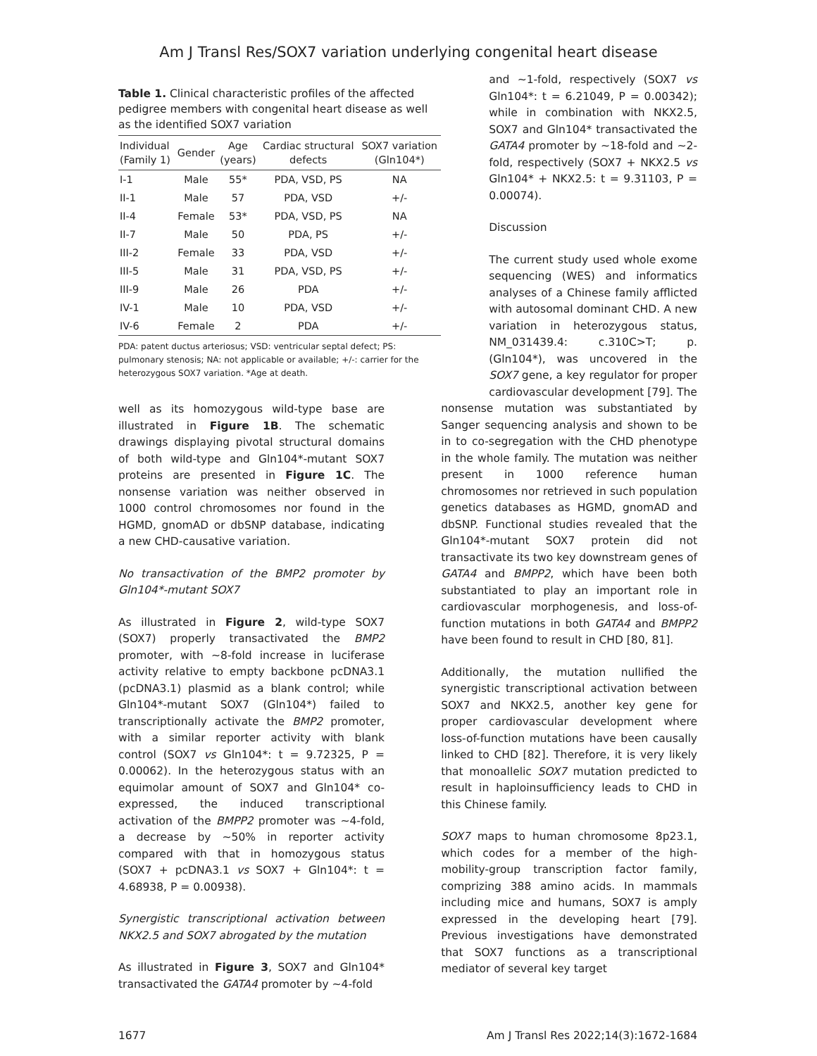Am J Transl Res/SOX7 variation underlying congenital heart disease
Table 1. Clinical characteristic profiles of the affected pedigree members with congenital heart disease as well as the identified SOX7 variation
| Individual (Family 1) | Gender | Age (years) | Cardiac structural defects | SOX7 variation (Gln104*) |
| --- | --- | --- | --- | --- |
| I-1 | Male | 55* | PDA, VSD, PS | NA |
| II-1 | Male | 57 | PDA, VSD | +/- |
| II-4 | Female | 53* | PDA, VSD, PS | NA |
| II-7 | Male | 50 | PDA, PS | +/- |
| III-2 | Female | 33 | PDA, VSD | +/- |
| III-5 | Male | 31 | PDA, VSD, PS | +/- |
| III-9 | Male | 26 | PDA | +/- |
| IV-1 | Male | 10 | PDA, VSD | +/- |
| IV-6 | Female | 2 | PDA | +/- |
PDA: patent ductus arteriosus; VSD: ventricular septal defect; PS: pulmonary stenosis; NA: not applicable or available; +/-: carrier for the heterozygous SOX7 variation. *Age at death.
well as its homozygous wild-type base are illustrated in Figure 1B. The schematic drawings displaying pivotal structural domains of both wild-type and Gln104*-mutant SOX7 proteins are presented in Figure 1C. The nonsense variation was neither observed in 1000 control chromosomes nor found in the HGMD, gnomAD or dbSNP database, indicating a new CHD-causative variation.
No transactivation of the BMP2 promoter by Gln104*-mutant SOX7
As illustrated in Figure 2, wild-type SOX7 (SOX7) properly transactivated the BMP2 promoter, with ~8-fold increase in luciferase activity relative to empty backbone pcDNA3.1 (pcDNA3.1) plasmid as a blank control; while Gln104*-mutant SOX7 (Gln104*) failed to transcriptionally activate the BMP2 promoter, with a similar reporter activity with blank control (SOX7 vs Gln104*: t = 9.72325, P = 0.00062). In the heterozygous status with an equimolar amount of SOX7 and Gln104* co-expressed, the induced transcriptional activation of the BMPP2 promoter was ~4-fold, a decrease by ~50% in reporter activity compared with that in homozygous status (SOX7 + pcDNA3.1 vs SOX7 + Gln104*: t = 4.68938, P = 0.00938).
Synergistic transcriptional activation between NKX2.5 and SOX7 abrogated by the mutation
As illustrated in Figure 3, SOX7 and Gln104* transactivated the GATA4 promoter by ~4-fold
and ~1-fold, respectively (SOX7 vs Gln104*: t = 6.21049, P = 0.00342); while in combination with NKX2.5, SOX7 and Gln104* transactivated the GATA4 promoter by ~18-fold and ~2-fold, respectively (SOX7 + NKX2.5 vs Gln104* + NKX2.5: t = 9.31103, P = 0.00074).
Discussion
The current study used whole exome sequencing (WES) and informatics analyses of a Chinese family afflicted with autosomal dominant CHD. A new variation in heterozygous status, NM_031439.4: c.310C>T; p.(Gln104*), was uncovered in the SOX7 gene, a key regulator for proper cardiovascular development [79]. The
nonsense mutation was substantiated by Sanger sequencing analysis and shown to be in to co-segregation with the CHD phenotype in the whole family. The mutation was neither present in 1000 reference human chromosomes nor retrieved in such population genetics databases as HGMD, gnomAD and dbSNP. Functional studies revealed that the Gln104*-mutant SOX7 protein did not transactivate its two key downstream genes of GATA4 and BMPP2, which have been both substantiated to play an important role in cardiovascular morphogenesis, and loss-of-function mutations in both GATA4 and BMPP2 have been found to result in CHD [80, 81].
Additionally, the mutation nullified the synergistic transcriptional activation between SOX7 and NKX2.5, another key gene for proper cardiovascular development where loss-of-function mutations have been causally linked to CHD [82]. Therefore, it is very likely that monoallelic SOX7 mutation predicted to result in haploinsufficiency leads to CHD in this Chinese family.
SOX7 maps to human chromosome 8p23.1, which codes for a member of the high-mobility-group transcription factor family, comprizing 388 amino acids. In mammals including mice and humans, SOX7 is amply expressed in the developing heart [79]. Previous investigations have demonstrated that SOX7 functions as a transcriptional mediator of several key target
1677 Am J Transl Res 2022;14(3):1672-1684